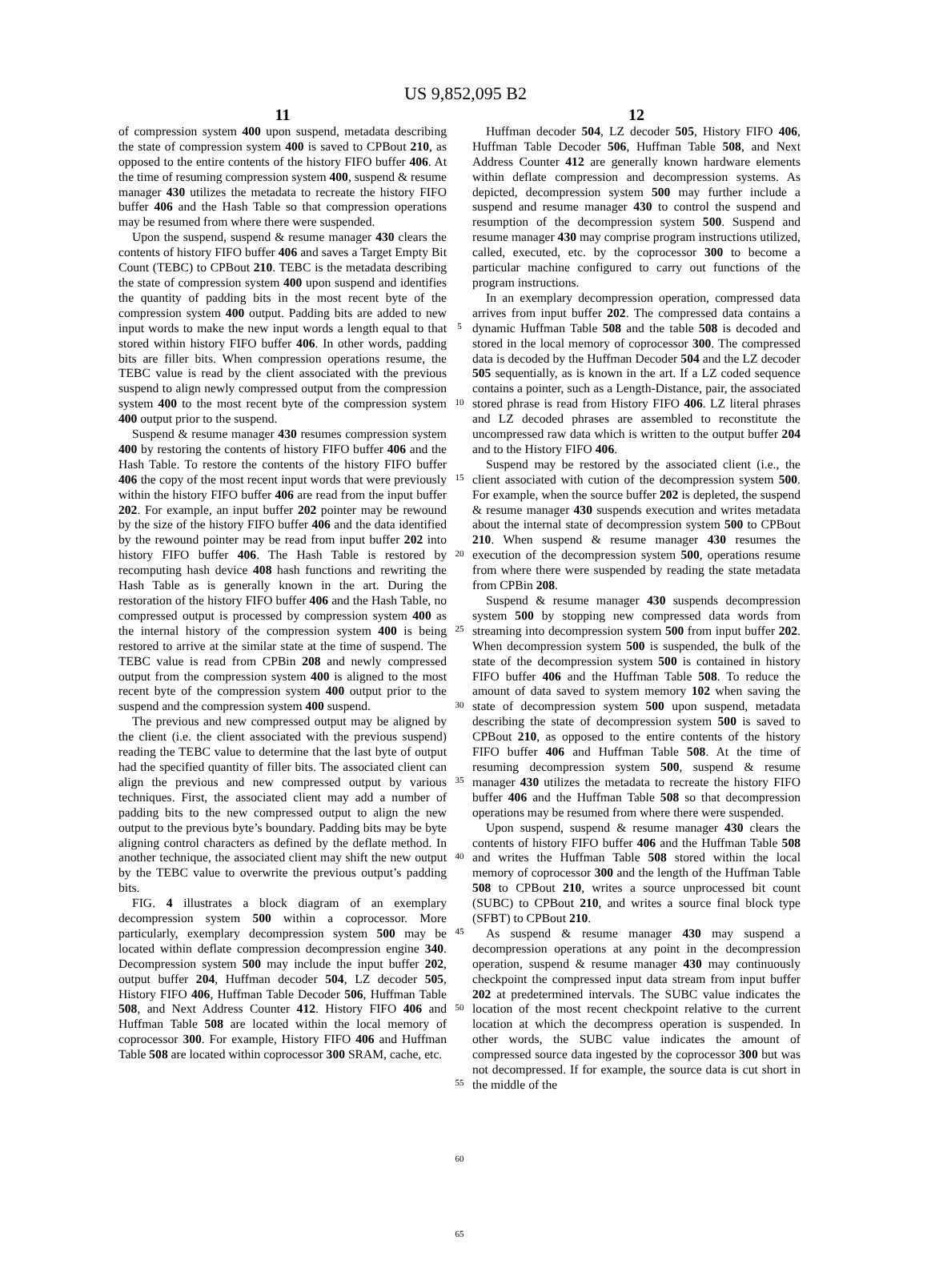US 9,852,095 B2
11
of compression system 400 upon suspend, metadata describing the state of compression system 400 is saved to CPBout 210, as opposed to the entire contents of the history FIFO buffer 406. At the time of resuming compression system 400, suspend & resume manager 430 utilizes the metadata to recreate the history FIFO buffer 406 and the Hash Table so that compression operations may be resumed from where there were suspended.
Upon the suspend, suspend & resume manager 430 clears the contents of history FIFO buffer 406 and saves a Target Empty Bit Count (TEBC) to CPBout 210. TEBC is the metadata describing the state of compression system 400 upon suspend and identifies the quantity of padding bits in the most recent byte of the compression system 400 output. Padding bits are added to new input words to make the new input words a length equal to that stored within history FIFO buffer 406. In other words, padding bits are filler bits. When compression operations resume, the TEBC value is read by the client associated with the previous suspend to align newly compressed output from the compression system 400 to the most recent byte of the compression system 400 output prior to the suspend.
Suspend & resume manager 430 resumes compression system 400 by restoring the contents of history FIFO buffer 406 and the Hash Table. To restore the contents of the history FIFO buffer 406 the copy of the most recent input words that were previously within the history FIFO buffer 406 are read from the input buffer 202. For example, an input buffer 202 pointer may be rewound by the size of the history FIFO buffer 406 and the data identified by the rewound pointer may be read from input buffer 202 into history FIFO buffer 406. The Hash Table is restored by recomputing hash device 408 hash functions and rewriting the Hash Table as is generally known in the art. During the restoration of the history FIFO buffer 406 and the Hash Table, no compressed output is processed by compression system 400 as the internal history of the compression system 400 is being restored to arrive at the similar state at the time of suspend. The TEBC value is read from CPBin 208 and newly compressed output from the compression system 400 is aligned to the most recent byte of the compression system 400 output prior to the suspend and the compression system 400 suspend.
The previous and new compressed output may be aligned by the client (i.e. the client associated with the previous suspend) reading the TEBC value to determine that the last byte of output had the specified quantity of filler bits. The associated client can align the previous and new compressed output by various techniques. First, the associated client may add a number of padding bits to the new compressed output to align the new output to the previous byte’s boundary. Padding bits may be byte aligning control characters as defined by the deflate method. In another technique, the associated client may shift the new output by the TEBC value to overwrite the previous output’s padding bits.
FIG. 4 illustrates a block diagram of an exemplary decompression system 500 within a coprocessor. More particularly, exemplary decompression system 500 may be located within deflate compression decompression engine 340. Decompression system 500 may include the input buffer 202, output buffer 204, Huffman decoder 504, LZ decoder 505, History FIFO 406, Huffman Table Decoder 506, Huffman Table 508, and Next Address Counter 412. History FIFO 406 and Huffman Table 508 are located within the local memory of coprocessor 300. For example, History FIFO 406 and Huffman Table 508 are located within coprocessor 300 SRAM, cache, etc.
5
10
15
20
25
30
35
40
45
50
55
60
65
12
Huffman decoder 504, LZ decoder 505, History FIFO 406, Huffman Table Decoder 506, Huffman Table 508, and Next Address Counter 412 are generally known hardware elements within deflate compression and decompression systems. As depicted, decompression system 500 may further include a suspend and resume manager 430 to control the suspend and resumption of the decompression system 500. Suspend and resume manager 430 may comprise program instructions utilized, called, executed, etc. by the coprocessor 300 to become a particular machine configured to carry out functions of the program instructions.
In an exemplary decompression operation, compressed data arrives from input buffer 202. The compressed data contains a dynamic Huffman Table 508 and the table 508 is decoded and stored in the local memory of coprocessor 300. The compressed data is decoded by the Huffman Decoder 504 and the LZ decoder 505 sequentially, as is known in the art. If a LZ coded sequence contains a pointer, such as a Length-Distance, pair, the associated stored phrase is read from History FIFO 406. LZ literal phrases and LZ decoded phrases are assembled to reconstitute the uncompressed raw data which is written to the output buffer 204 and to the History FIFO 406.
Suspend may be restored by the associated client (i.e., the client associated with cution of the decompression system 500. For example, when the source buffer 202 is depleted, the suspend & resume manager 430 suspends execution and writes metadata about the internal state of decompression system 500 to CPBout 210. When suspend & resume manager 430 resumes the execution of the decompression system 500, operations resume from where there were suspended by reading the state metadata from CPBin 208.
Suspend & resume manager 430 suspends decompression system 500 by stopping new compressed data words from streaming into decompression system 500 from input buffer 202. When decompression system 500 is suspended, the bulk of the state of the decompression system 500 is contained in history FIFO buffer 406 and the Huffman Table 508. To reduce the amount of data saved to system memory 102 when saving the state of decompression system 500 upon suspend, metadata describing the state of decompression system 500 is saved to CPBout 210, as opposed to the entire contents of the history FIFO buffer 406 and Huffman Table 508. At the time of resuming decompression system 500, suspend & resume manager 430 utilizes the metadata to recreate the history FIFO buffer 406 and the Huffman Table 508 so that decompression operations may be resumed from where there were suspended.
Upon suspend, suspend & resume manager 430 clears the contents of history FIFO buffer 406 and the Huffman Table 508 and writes the Huffman Table 508 stored within the local memory of coprocessor 300 and the length of the Huffman Table 508 to CPBout 210, writes a source unprocessed bit count (SUBC) to CPBout 210, and writes a source final block type (SFBT) to CPBout 210.
As suspend & resume manager 430 may suspend a decompression operations at any point in the decompression operation, suspend & resume manager 430 may continuously checkpoint the compressed input data stream from input buffer 202 at predetermined intervals. The SUBC value indicates the location of the most recent checkpoint relative to the current location at which the decompress operation is suspended. In other words, the SUBC value indicates the amount of compressed source data ingested by the coprocessor 300 but was not decompressed. If for example, the source data is cut short in the middle of the